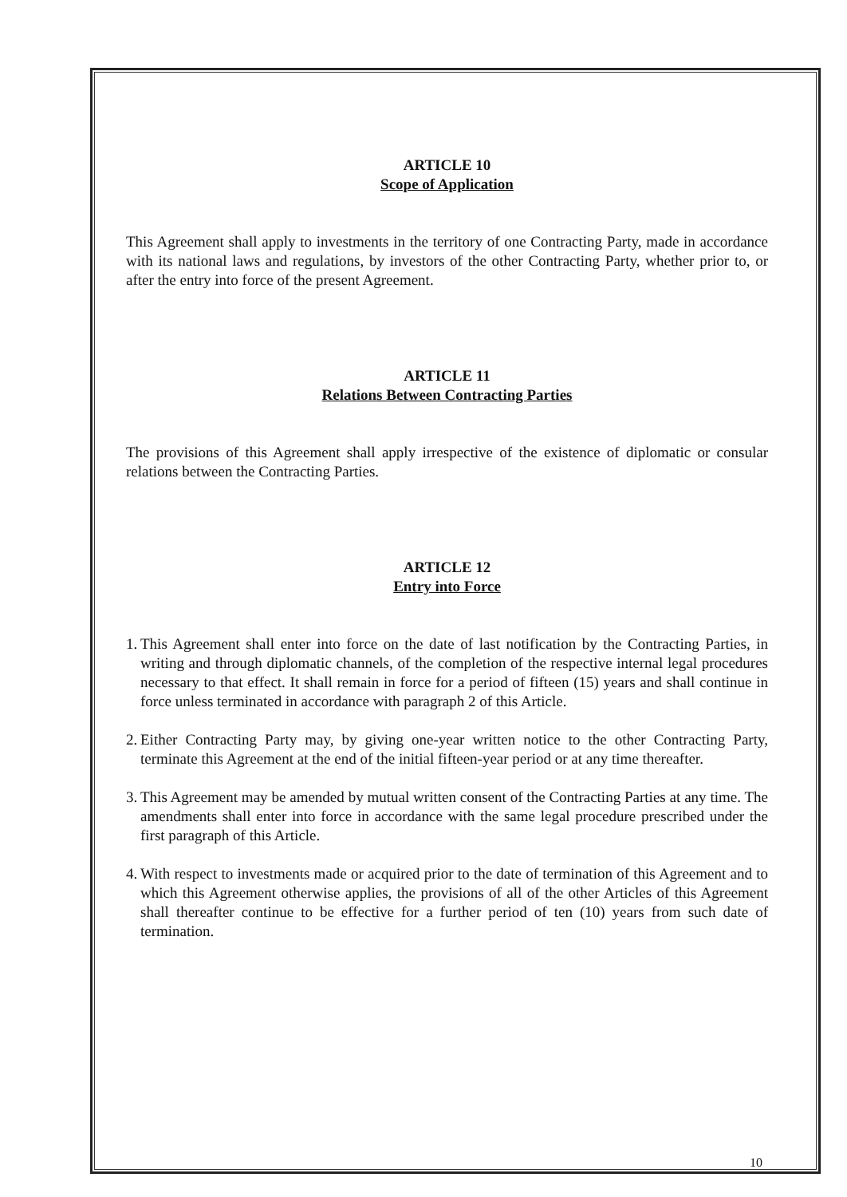ARTICLE 10
Scope of Application
This Agreement shall apply to investments in the territory of one Contracting Party, made in accordance with its national laws and regulations, by investors of the other Contracting Party, whether prior to, or after the entry into force of the present Agreement.
ARTICLE 11
Relations Between Contracting Parties
The provisions of this Agreement shall apply irrespective of the existence of diplomatic or consular relations between the Contracting Parties.
ARTICLE 12
Entry into Force
1.
This Agreement shall enter into force on the date of last notification by the Contracting Parties, in writing and through diplomatic channels, of the completion of the respective internal legal procedures necessary to that effect. It shall remain in force for a period of fifteen (15) years and shall continue in force unless terminated in accordance with paragraph 2 of this Article.
2.
Either Contracting Party may, by giving one-year written notice to the other Contracting Party, terminate this Agreement at the end of the initial fifteen-year period or at any time thereafter.
3.
This Agreement may be amended by mutual written consent of the Contracting Parties at any time. The amendments shall enter into force in accordance with the same legal procedure prescribed under the first paragraph of this Article.
4.
With respect to investments made or acquired prior to the date of termination of this Agreement and to which this Agreement otherwise applies, the provisions of all of the other Articles of this Agreement shall thereafter continue to be effective for a further period of ten (10) years from such date of termination.
10